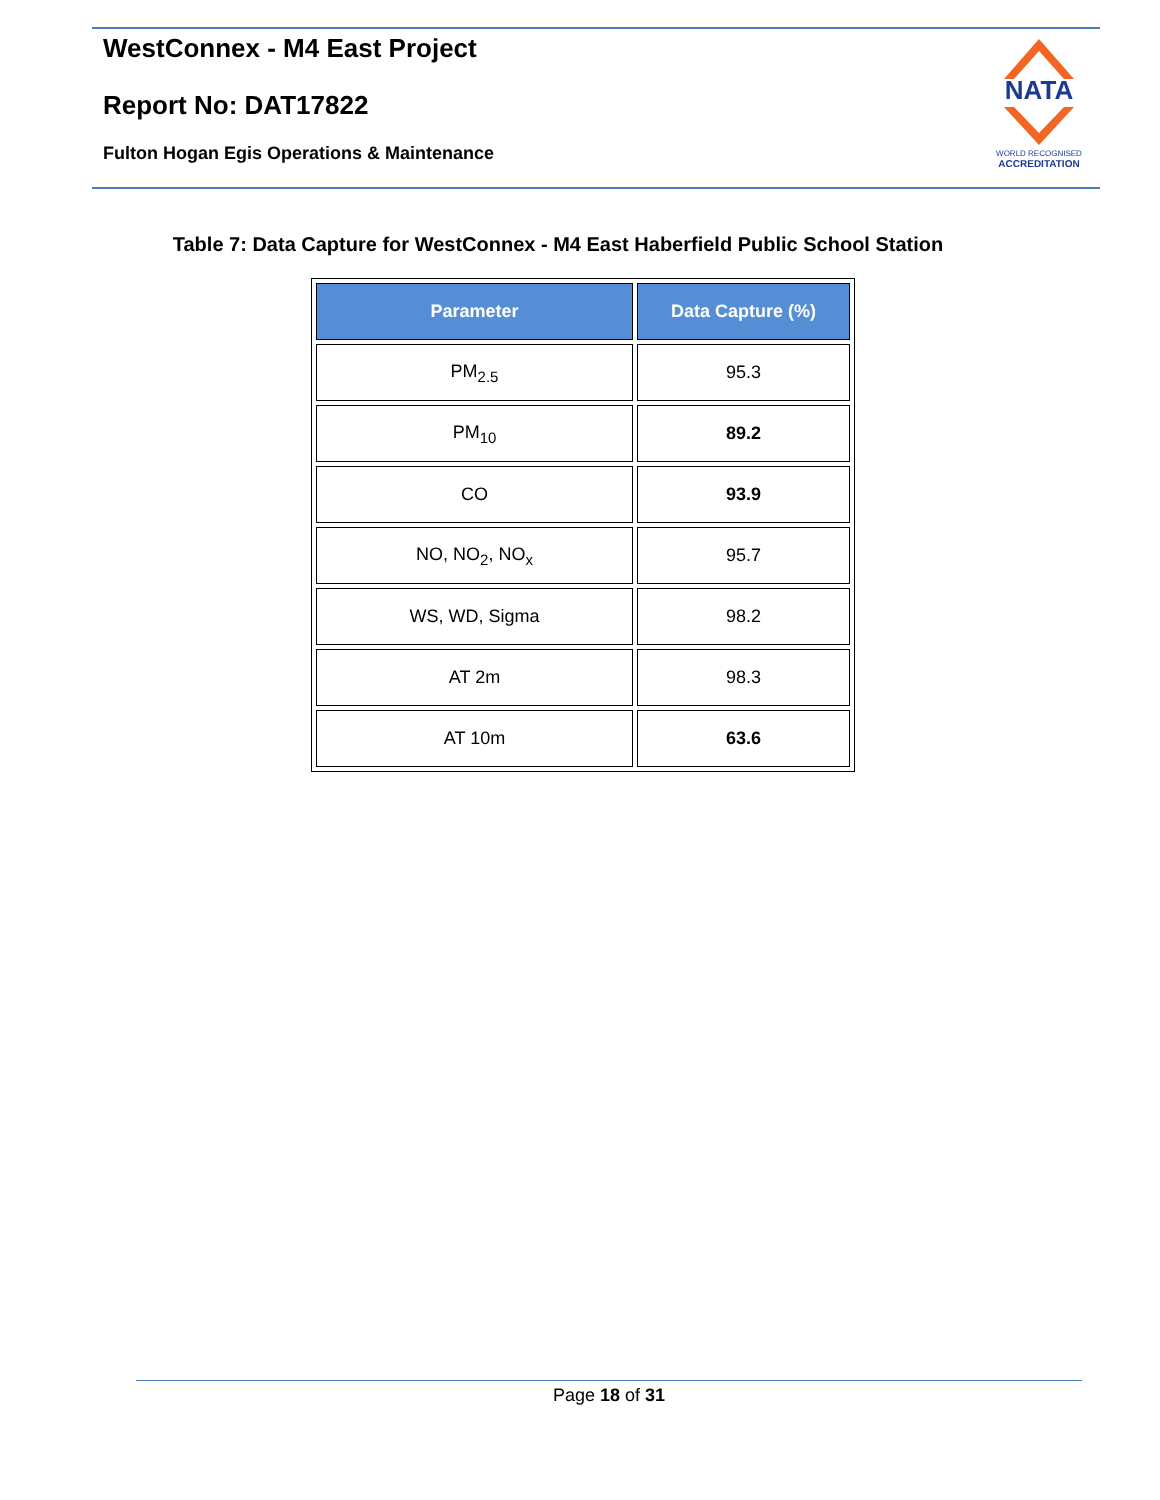WestConnex - M4 East Project
Report No: DAT17822
Fulton Hogan Egis Operations & Maintenance
NATA
WORLD RECOGNISED
ACCREDITATION
Table 7: Data Capture for WestConnex - M4 East Haberfield Public School Station
| Parameter | Data Capture (%) |
| --- | --- |
| PM<sub>2.5</sub> | 95.3 |
| PM<sub>10</sub> | 89.2 |
| CO | 93.9 |
| NO, NO<sub>2</sub>, NO<sub>x</sub> | 95.7 |
| WS, WD, Sigma | 98.2 |
| AT 2m | 98.3 |
| AT 10m | 63.6 |
Page 18 of 31